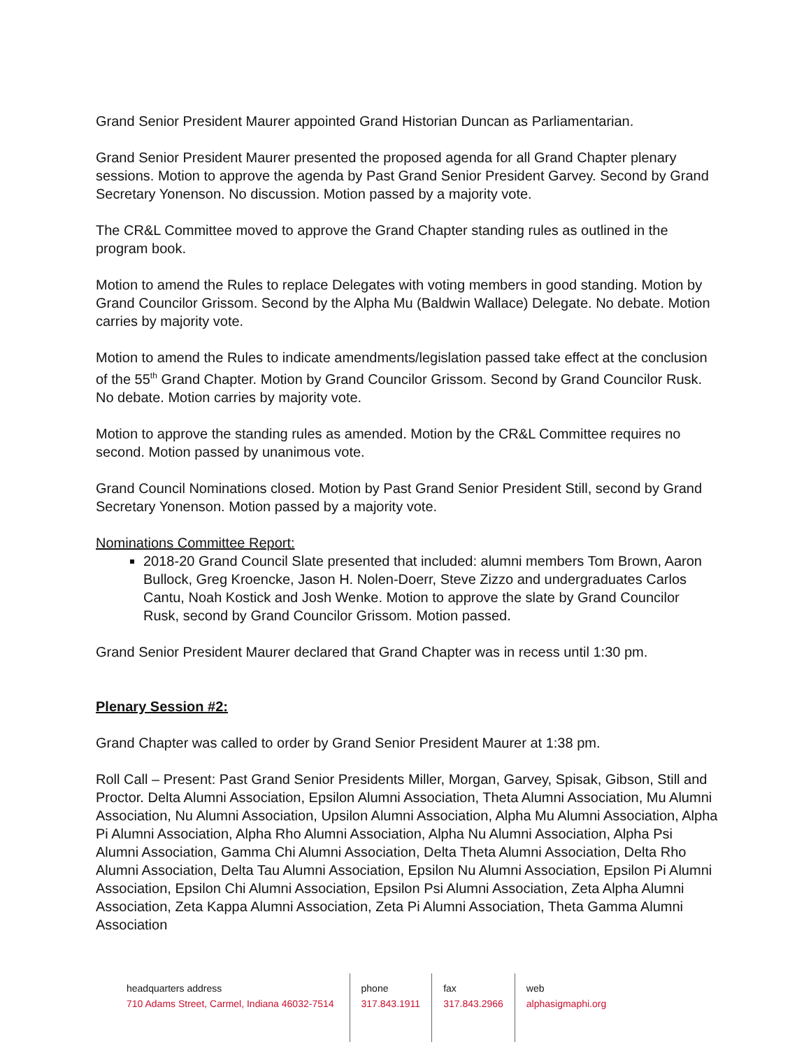Grand Senior President Maurer appointed Grand Historian Duncan as Parliamentarian.
Grand Senior President Maurer presented the proposed agenda for all Grand Chapter plenary sessions. Motion to approve the agenda by Past Grand Senior President Garvey. Second by Grand Secretary Yonenson. No discussion. Motion passed by a majority vote.
The CR&L Committee moved to approve the Grand Chapter standing rules as outlined in the program book.
Motion to amend the Rules to replace Delegates with voting members in good standing. Motion by Grand Councilor Grissom. Second by the Alpha Mu (Baldwin Wallace) Delegate. No debate. Motion carries by majority vote.
Motion to amend the Rules to indicate amendments/legislation passed take effect at the conclusion of the 55<sup>th</sup> Grand Chapter. Motion by Grand Councilor Grissom. Second by Grand Councilor Rusk. No debate. Motion carries by majority vote.
Motion to approve the standing rules as amended. Motion by the CR&L Committee requires no second. Motion passed by unanimous vote.
Grand Council Nominations closed. Motion by Past Grand Senior President Still, second by Grand Secretary Yonenson. Motion passed by a majority vote.
Nominations Committee Report:
2018-20 Grand Council Slate presented that included: alumni members Tom Brown, Aaron Bullock, Greg Kroencke, Jason H. Nolen-Doerr, Steve Zizzo and undergraduates Carlos Cantu, Noah Kostick and Josh Wenke. Motion to approve the slate by Grand Councilor Rusk, second by Grand Councilor Grissom. Motion passed.
Grand Senior President Maurer declared that Grand Chapter was in recess until 1:30 pm.
Plenary Session #2:
Grand Chapter was called to order by Grand Senior President Maurer at 1:38 pm.
Roll Call – Present: Past Grand Senior Presidents Miller, Morgan, Garvey, Spisak, Gibson, Still and Proctor. Delta Alumni Association, Epsilon Alumni Association, Theta Alumni Association, Mu Alumni Association, Nu Alumni Association, Upsilon Alumni Association, Alpha Mu Alumni Association, Alpha Pi Alumni Association, Alpha Rho Alumni Association, Alpha Nu Alumni Association, Alpha Psi Alumni Association, Gamma Chi Alumni Association, Delta Theta Alumni Association, Delta Rho Alumni Association, Delta Tau Alumni Association, Epsilon Nu Alumni Association, Epsilon Pi Alumni Association, Epsilon Chi Alumni Association, Epsilon Psi Alumni Association, Zeta Alpha Alumni Association, Zeta Kappa Alumni Association, Zeta Pi Alumni Association, Theta Gamma Alumni Association
headquarters address
710 Adams Street, Carmel, Indiana 46032-7514
phone
317.843.1911
fax
317.843.2966
web
alphasigmaphi.org